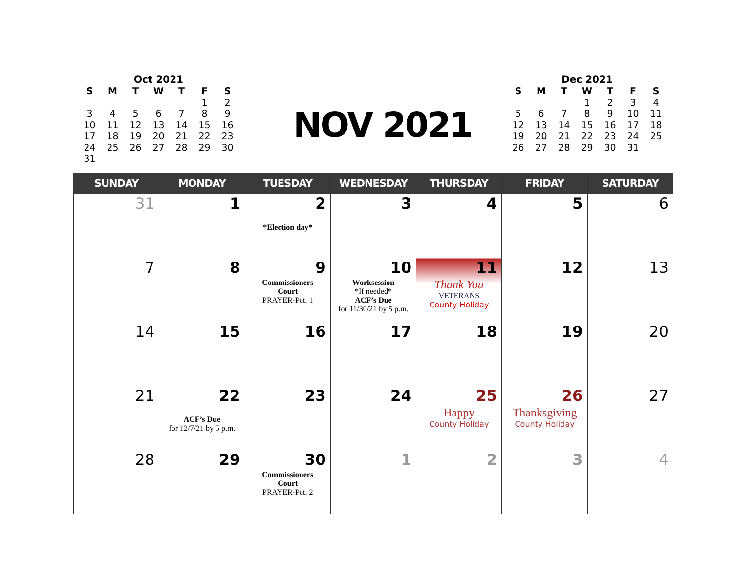Oct 2021
| S | M | T | W | T | F | S |
| --- | --- | --- | --- | --- | --- | --- |
| | | | | | 1 | 2 |
| 3 | 4 | 5 | 6 | 7 | 8 | 9 |
| 10 | 11 | 12 | 13 | 14 | 15 | 16 |
| 17 | 18 | 19 | 20 | 21 | 22 | 23 |
| 24 | 25 | 26 | 27 | 28 | 29 | 30 |
| 31 | | | | | | |
NOV 2021
Dec 2021
| S | M | T | W | T | F | S |
| --- | --- | --- | --- | --- | --- | --- |
| | | | 1 | 2 | 3 | 4 |
| 5 | 6 | 7 | 8 | 9 | 10 | 11 |
| 12 | 13 | 14 | 15 | 16 | 17 | 18 |
| 19 | 20 | 21 | 22 | 23 | 24 | 25 |
| 26 | 27 | 28 | 29 | 30 | 31 | |
| SUNDAY | MONDAY | TUESDAY | WEDNESDAY | THURSDAY | FRIDAY | SATURDAY |
| --- | --- | --- | --- | --- | --- | --- |
| 31 | 1 | 2 *Election day* | 3 | 4 | 5 | 6 |
| 7 | 8 | 9 Commissioners Court PRAYER-Pct. 1 | 10 Worksession *If needed* ACF’s Due for 11/30/21 by 5 p.m. | 11 Thank You VETERANS County Holiday | 12 | 13 |
| 14 | 15 | 16 | 17 | 18 | 19 | 20 |
| 21 | 22 ACF’s Due for 12/7/21 by 5 p.m. | 23 | 24 | 25 Happy County Holiday | 26 Thanksgiving County Holiday | 27 |
| 28 | 29 | 30 Commissioners Court PRAYER-Pct. 2 | 1 | 2 | 3 | 4 |